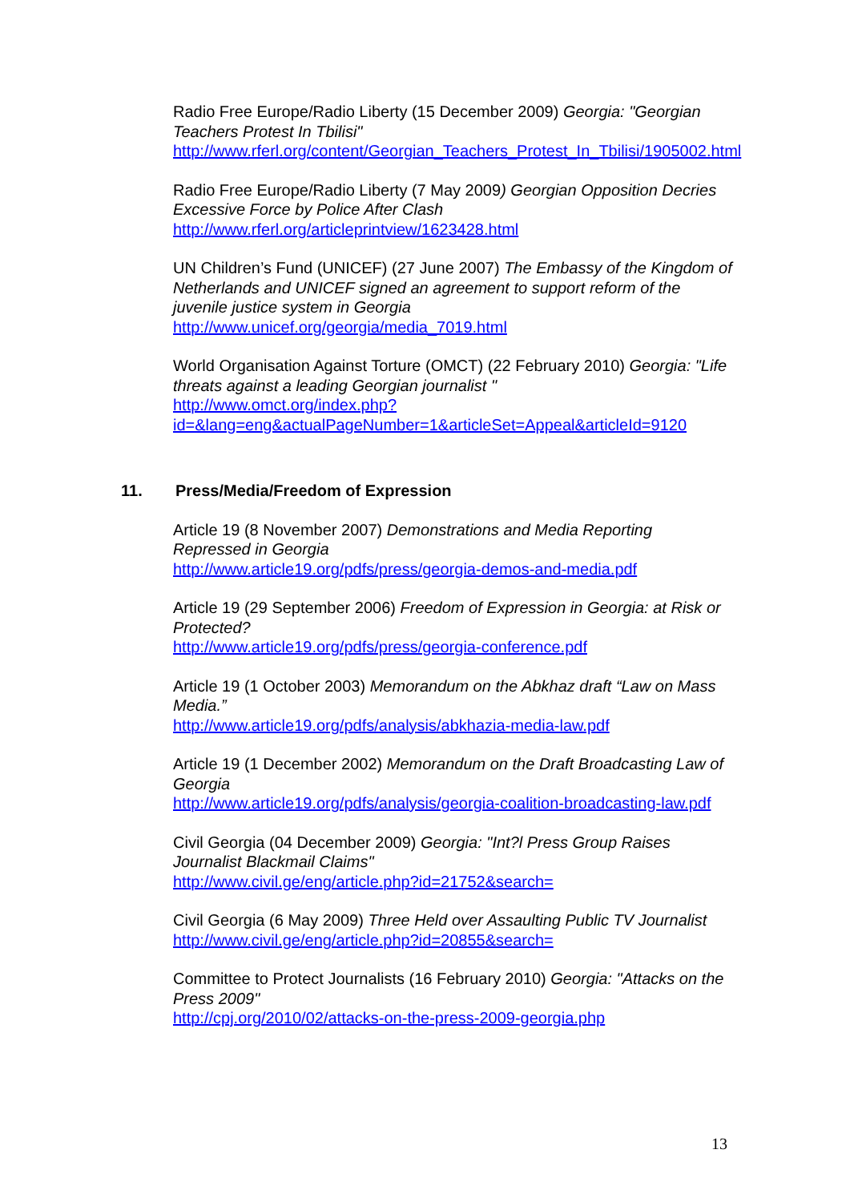Radio Free Europe/Radio Liberty (15 December 2009) Georgia: "Georgian Teachers Protest In Tbilisi"
http://www.rferl.org/content/Georgian_Teachers_Protest_In_Tbilisi/1905002.html
Radio Free Europe/Radio Liberty (7 May 2009) Georgian Opposition Decries Excessive Force by Police After Clash
http://www.rferl.org/articleprintview/1623428.html
UN Children’s Fund (UNICEF) (27 June 2007) The Embassy of the Kingdom of Netherlands and UNICEF signed an agreement to support reform of the juvenile justice system in Georgia
http://www.unicef.org/georgia/media_7019.html
World Organisation Against Torture (OMCT) (22 February 2010) Georgia: "Life threats against a leading Georgian journalist "
http://www.omct.org/index.php?id=&lang=eng&actualPageNumber=1&articleSet=Appeal&articleId=9120
11. Press/Media/Freedom of Expression
Article 19 (8 November 2007) Demonstrations and Media Reporting Repressed in Georgia
http://www.article19.org/pdfs/press/georgia-demos-and-media.pdf
Article 19 (29 September 2006) Freedom of Expression in Georgia: at Risk or Protected?
http://www.article19.org/pdfs/press/georgia-conference.pdf
Article 19 (1 October 2003) Memorandum on the Abkhaz draft “Law on Mass Media.”
http://www.article19.org/pdfs/analysis/abkhazia-media-law.pdf
Article 19 (1 December 2002) Memorandum on the Draft Broadcasting Law of Georgia
http://www.article19.org/pdfs/analysis/georgia-coalition-broadcasting-law.pdf
Civil Georgia (04 December 2009) Georgia: "Int?l Press Group Raises Journalist Blackmail Claims"
http://www.civil.ge/eng/article.php?id=21752&search=
Civil Georgia (6 May 2009) Three Held over Assaulting Public TV Journalist
http://www.civil.ge/eng/article.php?id=20855&search=
Committee to Protect Journalists (16 February 2010) Georgia: "Attacks on the Press 2009"
http://cpj.org/2010/02/attacks-on-the-press-2009-georgia.php
13